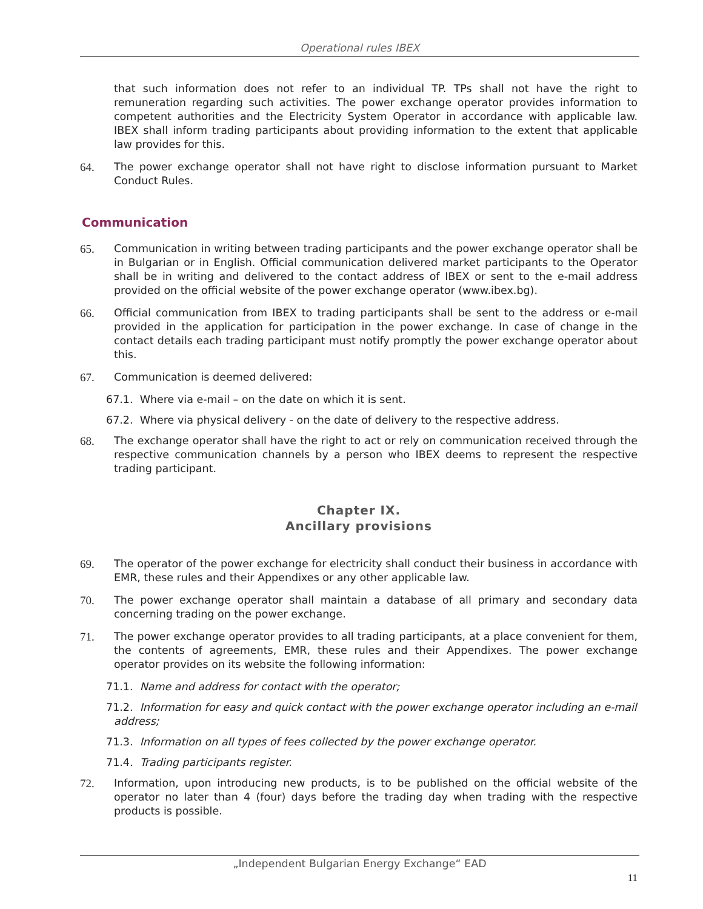Operational rules IBEX
that such information does not refer to an individual TP. TPs shall not have the right to remuneration regarding such activities. The power exchange operator provides information to competent authorities and the Electricity System Operator in accordance with applicable law. IBEX shall inform trading participants about providing information to the extent that applicable law provides for this.
64. The power exchange operator shall not have right to disclose information pursuant to Market Conduct Rules.
Communication
65. Communication in writing between trading participants and the power exchange operator shall be in Bulgarian or in English. Official communication delivered market participants to the Operator shall be in writing and delivered to the contact address of IBEX or sent to the e-mail address provided on the official website of the power exchange operator (www.ibex.bg).
66. Official communication from IBEX to trading participants shall be sent to the address or e-mail provided in the application for participation in the power exchange. In case of change in the contact details each trading participant must notify promptly the power exchange operator about this.
67. Communication is deemed delivered:
67.1. Where via e-mail – on the date on which it is sent.
67.2. Where via physical delivery - on the date of delivery to the respective address.
68. The exchange operator shall have the right to act or rely on communication received through the respective communication channels by a person who IBEX deems to represent the respective trading participant.
Chapter IX.
Ancillary provisions
69. The operator of the power exchange for electricity shall conduct their business in accordance with EMR, these rules and their Appendixes or any other applicable law.
70. The power exchange operator shall maintain a database of all primary and secondary data concerning trading on the power exchange.
71. The power exchange operator provides to all trading participants, at a place convenient for them, the contents of agreements, EMR, these rules and their Appendixes. The power exchange operator provides on its website the following information:
71.1. Name and address for contact with the operator;
71.2. Information for easy and quick contact with the power exchange operator including an e-mail address;
71.3. Information on all types of fees collected by the power exchange operator.
71.4. Trading participants register.
72. Information, upon introducing new products, is to be published on the official website of the operator no later than 4 (four) days before the trading day when trading with the respective products is possible.
„Independent Bulgarian Energy Exchange“ EAD
11